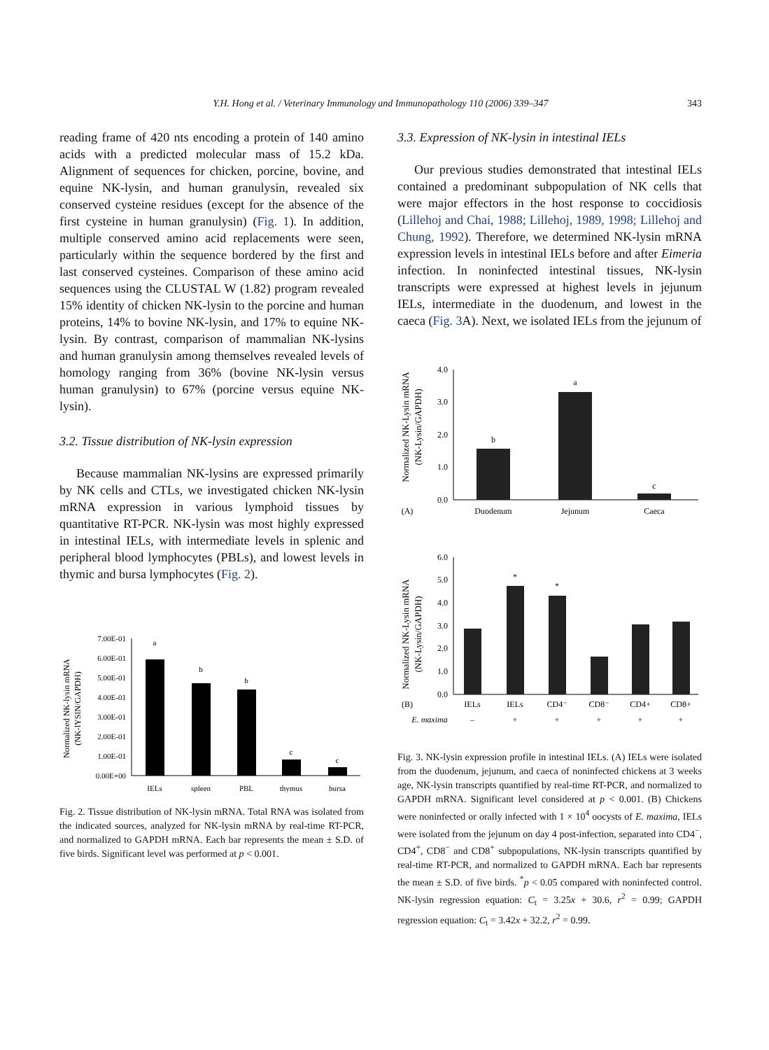Y.H. Hong et al. / Veterinary Immunology and Immunopathology 110 (2006) 339–347 343
reading frame of 420 nts encoding a protein of 140 amino acids with a predicted molecular mass of 15.2 kDa. Alignment of sequences for chicken, porcine, bovine, and equine NK-lysin, and human granulysin, revealed six conserved cysteine residues (except for the absence of the first cysteine in human granulysin) (Fig. 1). In addition, multiple conserved amino acid replacements were seen, particularly within the sequence bordered by the first and last conserved cysteines. Comparison of these amino acid sequences using the CLUSTAL W (1.82) program revealed 15% identity of chicken NK-lysin to the porcine and human proteins, 14% to bovine NK-lysin, and 17% to equine NK-lysin. By contrast, comparison of mammalian NK-lysins and human granulysin among themselves revealed levels of homology ranging from 36% (bovine NK-lysin versus human granulysin) to 67% (porcine versus equine NK-lysin).
3.2. Tissue distribution of NK-lysin expression
Because mammalian NK-lysins are expressed primarily by NK cells and CTLs, we investigated chicken NK-lysin mRNA expression in various lymphoid tissues by quantitative RT-PCR. NK-lysin was most highly expressed in intestinal IELs, with intermediate levels in splenic and peripheral blood lymphocytes (PBLs), and lowest levels in thymic and bursa lymphocytes (Fig. 2).
Normalized NK-lysin mRNA
(NK-lYSIN/GAPDH)
7.00E-01
6.00E-01
5.00E-01
4.00E-01
3.00E-01
2.00E-01
1.00E-01
0.00E+00
a
b
b
c
c
IELs
spleen
PBL
thymus
bursa
Fig. 2. Tissue distribution of NK-lysin mRNA. Total RNA was isolated from the indicated sources, analyzed for NK-lysin mRNA by real-time RT-PCR, and normalized to GAPDH mRNA. Each bar represents the mean ± S.D. of five birds. Significant level was performed at p < 0.001.
3.3. Expression of NK-lysin in intestinal IELs
Our previous studies demonstrated that intestinal IELs contained a predominant subpopulation of NK cells that were major effectors in the host response to coccidiosis (Lillehoj and Chai, 1988; Lillehoj, 1989, 1998; Lillehoj and Chung, 1992). Therefore, we determined NK-lysin mRNA expression levels in intestinal IELs before and after Eimeria infection. In noninfected intestinal tissues, NK-lysin transcripts were expressed at highest levels in jejunum IELs, intermediate in the duodenum, and lowest in the caeca (Fig. 3 A). Next, we isolated IELs from the jejunum of
Normalized NK-Lysin mRNA
(NK-Lysin/GAPDH)
4.0
3.0
2.0
1.0
0.0
b
a
c
(A)
Duodenum
Jejunum
Caeca
Normalized NK-Lysin mRNA
(NK-Lysin/GAPDH)
6.0
5.0
4.0
3.0
2.0
1.0
0.0
*
*
(B)
IELs
IELs
CD4⁻
CD8⁻
CD4+
CD8+
E. maxima
–
+
+
+
+
+
Fig. 3. NK-lysin expression profile in intestinal IELs. (A) IELs were isolated from the duodenum, jejunum, and caeca of noninfected chickens at 3 weeks age, NK-lysin transcripts quantified by real-time RT-PCR, and normalized to GAPDH mRNA. Significant level considered at p < 0.001. (B) Chickens were noninfected or orally infected with 1 × 10<sup>4</sup> oocysts of E. maxima, IELs were isolated from the jejunum on day 4 post-infection, separated into CD4<sup>−</sup>, CD4<sup>+</sup>, CD8<sup>−</sup> and CD8<sup>+</sup> subpopulations, NK-lysin transcripts quantified by real-time RT-PCR, and normalized to GAPDH mRNA. Each bar represents the mean ± S.D. of five birds. <sup>*</sup>p < 0.05 compared with noninfected control. NK-lysin regression equation: C<sub>t</sub> = 3.25x + 30.6, r<sup>2</sup> = 0.99; GAPDH regression equation: C<sub>t</sub> = 3.42x + 32.2, r<sup>2</sup> = 0.99.